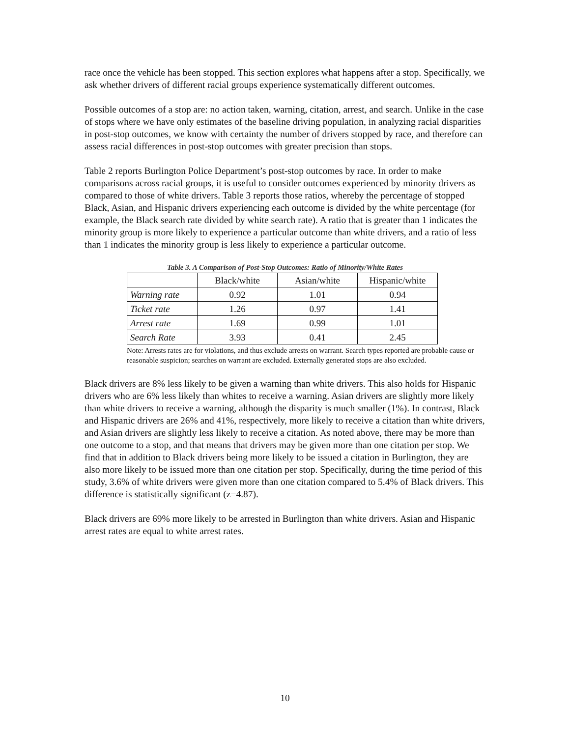race once the vehicle has been stopped. This section explores what happens after a stop. Specifically, we ask whether drivers of different racial groups experience systematically different outcomes.
Possible outcomes of a stop are: no action taken, warning, citation, arrest, and search. Unlike in the case of stops where we have only estimates of the baseline driving population, in analyzing racial disparities in post-stop outcomes, we know with certainty the number of drivers stopped by race, and therefore can assess racial differences in post-stop outcomes with greater precision than stops.
Table 2 reports Burlington Police Department’s post-stop outcomes by race. In order to make comparisons across racial groups, it is useful to consider outcomes experienced by minority drivers as compared to those of white drivers. Table 3 reports those ratios, whereby the percentage of stopped Black, Asian, and Hispanic drivers experiencing each outcome is divided by the white percentage (for example, the Black search rate divided by white search rate). A ratio that is greater than 1 indicates the minority group is more likely to experience a particular outcome than white drivers, and a ratio of less than 1 indicates the minority group is less likely to experience a particular outcome.
Table 3. A Comparison of Post-Stop Outcomes: Ratio of Minority/White Rates
| | Black/white | Asian/white | Hispanic/white |
| --- | --- | --- | --- |
| Warning rate | 0.92 | 1.01 | 0.94 |
| Ticket rate | 1.26 | 0.97 | 1.41 |
| Arrest rate | 1.69 | 0.99 | 1.01 |
| Search Rate | 3.93 | 0.41 | 2.45 |
Note: Arrests rates are for violations, and thus exclude arrests on warrant. Search types reported are probable cause or reasonable suspicion; searches on warrant are excluded. Externally generated stops are also excluded.
Black drivers are 8% less likely to be given a warning than white drivers. This also holds for Hispanic drivers who are 6% less likely than whites to receive a warning. Asian drivers are slightly more likely than white drivers to receive a warning, although the disparity is much smaller (1%). In contrast, Black and Hispanic drivers are 26% and 41%, respectively, more likely to receive a citation than white drivers, and Asian drivers are slightly less likely to receive a citation. As noted above, there may be more than one outcome to a stop, and that means that drivers may be given more than one citation per stop. We find that in addition to Black drivers being more likely to be issued a citation in Burlington, they are also more likely to be issued more than one citation per stop. Specifically, during the time period of this study, 3.6% of white drivers were given more than one citation compared to 5.4% of Black drivers. This difference is statistically significant (z=4.87).
Black drivers are 69% more likely to be arrested in Burlington than white drivers. Asian and Hispanic arrest rates are equal to white arrest rates.
10